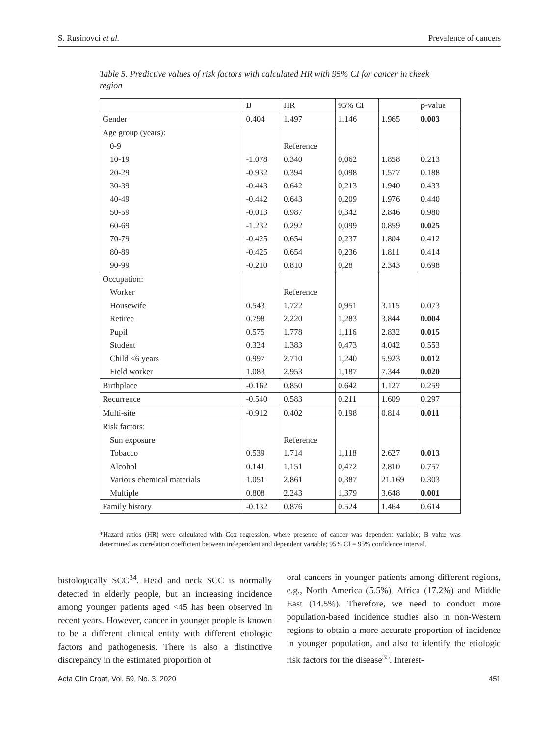S. Rusinovci et al. Prevalence of cancers
Table 5. Predictive values of risk factors with calculated HR with 95% CI for cancer in cheek region
| | B | HR | 95% CI | | p-value |
| --- | --- | --- | --- | --- | --- |
| Gender | 0.404 | 1.497 | 1.146 | 1.965 | 0.003 |
| Age group (years): | | | | | |
| 0-9 | | Reference | | | |
| 10-19 | -1.078 | 0.340 | 0,062 | 1.858 | 0.213 |
| 20-29 | -0.932 | 0.394 | 0,098 | 1.577 | 0.188 |
| 30-39 | -0.443 | 0.642 | 0,213 | 1.940 | 0.433 |
| 40-49 | -0.442 | 0.643 | 0,209 | 1.976 | 0.440 |
| 50-59 | -0.013 | 0.987 | 0,342 | 2.846 | 0.980 |
| 60-69 | -1.232 | 0.292 | 0,099 | 0.859 | 0.025 |
| 70-79 | -0.425 | 0.654 | 0,237 | 1.804 | 0.412 |
| 80-89 | -0.425 | 0.654 | 0,236 | 1.811 | 0.414 |
| 90-99 | -0.210 | 0.810 | 0,28 | 2.343 | 0.698 |
| Occupation: | | | | | |
| Worker | | Reference | | | |
| Housewife | 0.543 | 1.722 | 0,951 | 3.115 | 0.073 |
| Retiree | 0.798 | 2.220 | 1,283 | 3.844 | 0.004 |
| Pupil | 0.575 | 1.778 | 1,116 | 2.832 | 0.015 |
| Student | 0.324 | 1.383 | 0,473 | 4.042 | 0.553 |
| Child <6 years | 0.997 | 2.710 | 1,240 | 5.923 | 0.012 |
| Field worker | 1.083 | 2.953 | 1,187 | 7.344 | 0.020 |
| Birthplace | -0.162 | 0.850 | 0.642 | 1.127 | 0.259 |
| Recurrence | -0.540 | 0.583 | 0.211 | 1.609 | 0.297 |
| Multi-site | -0.912 | 0.402 | 0.198 | 0.814 | 0.011 |
| Risk factors: | | | | | |
| Sun exposure | | Reference | | | |
| Tobacco | 0.539 | 1.714 | 1,118 | 2.627 | 0.013 |
| Alcohol | 0.141 | 1.151 | 0,472 | 2.810 | 0.757 |
| Various chemical materials | 1.051 | 2.861 | 0,387 | 21.169 | 0.303 |
| Multiple | 0.808 | 2.243 | 1,379 | 3.648 | 0.001 |
| Family history | -0.132 | 0.876 | 0.524 | 1.464 | 0.614 |
*Hazard ratios (HR) were calculated with Cox regression, where presence of cancer was dependent variable; B value was determined as correlation coefficient between independent and dependent variable; 95% CI = 95% confidence interval.
histologically SCC<sup>34</sup>. Head and neck SCC is normally detected in elderly people, but an increasing incidence among younger patients aged <45 has been observed in recent years. However, cancer in younger people is known to be a different clinical entity with different etiologic factors and pathogenesis. There is also a distinctive discrepancy in the estimated proportion of
oral cancers in younger patients among different regions, e.g., North America (5.5%), Africa (17.2%) and Middle East (14.5%). Therefore, we need to conduct more population-based incidence studies also in non-Western regions to obtain a more accurate proportion of incidence in younger population, and also to identify the etiologic risk factors for the disease<sup>35</sup>. Interest-
Acta Clin Croat, Vol. 59, No. 3, 2020 451